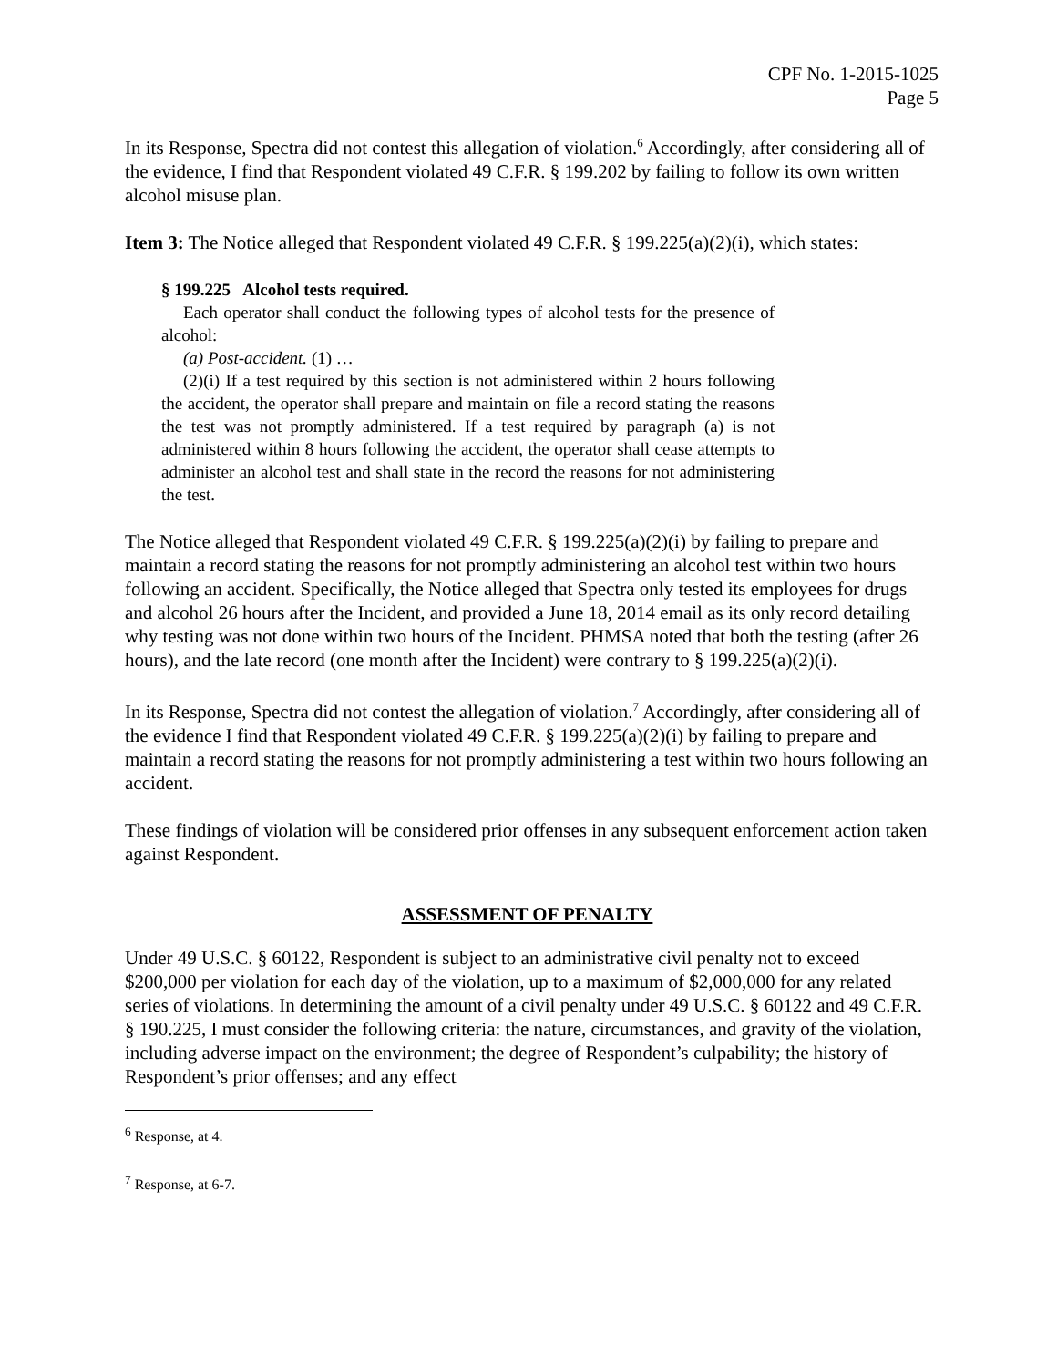CPF No. 1-2015-1025
Page 5
In its Response, Spectra did not contest this allegation of violation.<sup>6</sup> Accordingly, after considering all of the evidence, I find that Respondent violated 49 C.F.R. § 199.202 by failing to follow its own written alcohol misuse plan.
Item 3: The Notice alleged that Respondent violated 49 C.F.R. § 199.225(a)(2)(i), which states:
§ 199.225 Alcohol tests required.
Each operator shall conduct the following types of alcohol tests for the presence of alcohol:
(a) Post-accident. (1) …
(2)(i) If a test required by this section is not administered within 2 hours following the accident, the operator shall prepare and maintain on file a record stating the reasons the test was not promptly administered. If a test required by paragraph (a) is not administered within 8 hours following the accident, the operator shall cease attempts to administer an alcohol test and shall state in the record the reasons for not administering the test.
The Notice alleged that Respondent violated 49 C.F.R. § 199.225(a)(2)(i) by failing to prepare and maintain a record stating the reasons for not promptly administering an alcohol test within two hours following an accident. Specifically, the Notice alleged that Spectra only tested its employees for drugs and alcohol 26 hours after the Incident, and provided a June 18, 2014 email as its only record detailing why testing was not done within two hours of the Incident. PHMSA noted that both the testing (after 26 hours), and the late record (one month after the Incident) were contrary to § 199.225(a)(2)(i).
In its Response, Spectra did not contest the allegation of violation.<sup>7</sup> Accordingly, after considering all of the evidence I find that Respondent violated 49 C.F.R. § 199.225(a)(2)(i) by failing to prepare and maintain a record stating the reasons for not promptly administering a test within two hours following an accident.
These findings of violation will be considered prior offenses in any subsequent enforcement action taken against Respondent.
ASSESSMENT OF PENALTY
Under 49 U.S.C. § 60122, Respondent is subject to an administrative civil penalty not to exceed $200,000 per violation for each day of the violation, up to a maximum of $2,000,000 for any related series of violations. In determining the amount of a civil penalty under 49 U.S.C. § 60122 and 49 C.F.R. § 190.225, I must consider the following criteria: the nature, circumstances, and gravity of the violation, including adverse impact on the environment; the degree of Respondent’s culpability; the history of Respondent’s prior offenses; and any effect
<sup>6</sup> Response, at 4.
<sup>7</sup> Response, at 6-7.